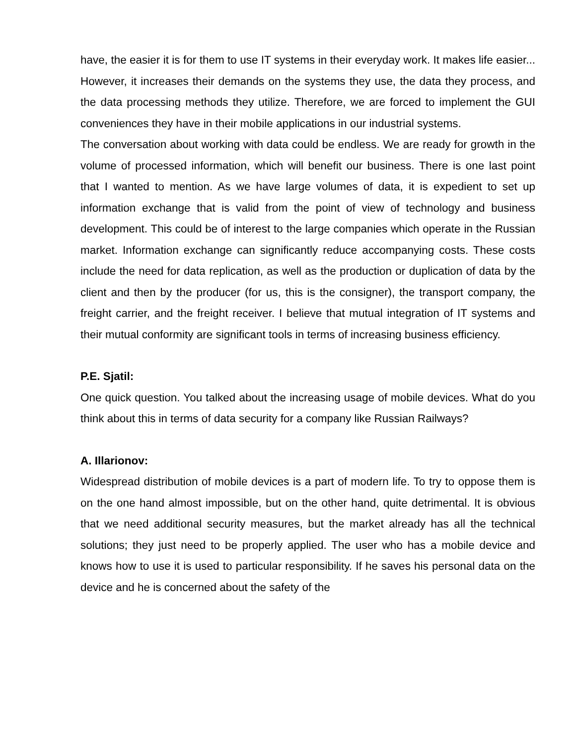have, the easier it is for them to use IT systems in their everyday work. It makes life easier... However, it increases their demands on the systems they use, the data they process, and the data processing methods they utilize. Therefore, we are forced to implement the GUI conveniences they have in their mobile applications in our industrial systems.
The conversation about working with data could be endless. We are ready for growth in the volume of processed information, which will benefit our business. There is one last point that I wanted to mention. As we have large volumes of data, it is expedient to set up information exchange that is valid from the point of view of technology and business development. This could be of interest to the large companies which operate in the Russian market. Information exchange can significantly reduce accompanying costs. These costs include the need for data replication, as well as the production or duplication of data by the client and then by the producer (for us, this is the consigner), the transport company, the freight carrier, and the freight receiver. I believe that mutual integration of IT systems and their mutual conformity are significant tools in terms of increasing business efficiency.
P.E. Sjatil:
One quick question. You talked about the increasing usage of mobile devices. What do you think about this in terms of data security for a company like Russian Railways?
A. Illarionov:
Widespread distribution of mobile devices is a part of modern life. To try to oppose them is on the one hand almost impossible, but on the other hand, quite detrimental. It is obvious that we need additional security measures, but the market already has all the technical solutions; they just need to be properly applied. The user who has a mobile device and knows how to use it is used to particular responsibility. If he saves his personal data on the device and he is concerned about the safety of the